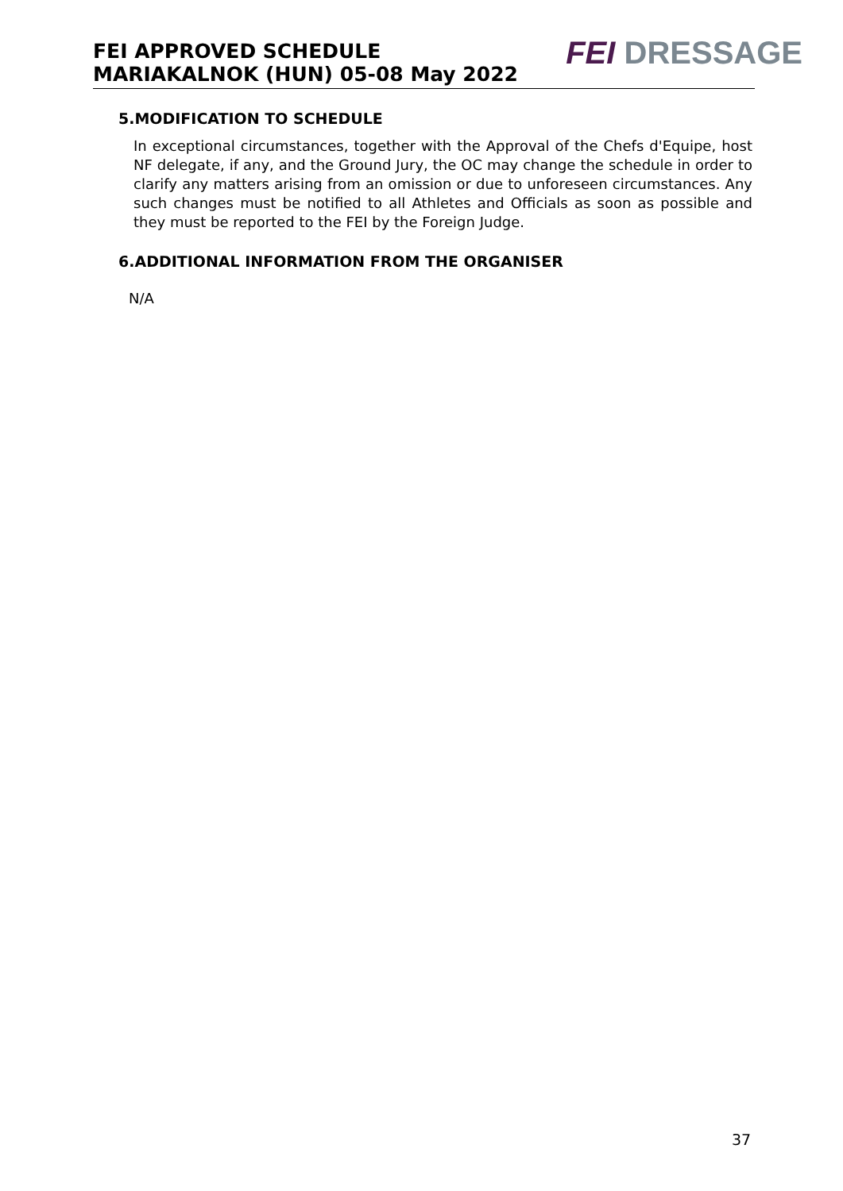FEI APPROVED SCHEDULE
MARIAKALNOK (HUN) 05-08 May 2022
FEI DRESSAGE
5.MODIFICATION TO SCHEDULE
In exceptional circumstances, together with the Approval of the Chefs d'Equipe, host NF delegate, if any, and the Ground Jury, the OC may change the schedule in order to clarify any matters arising from an omission or due to unforeseen circumstances. Any such changes must be notified to all Athletes and Officials as soon as possible and they must be reported to the FEI by the Foreign Judge.
6.ADDITIONAL INFORMATION FROM THE ORGANISER
N/A
37